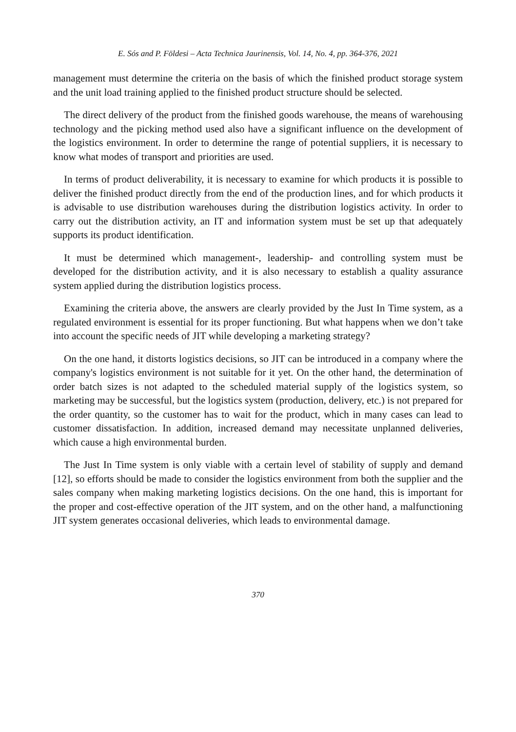E. Sós and P. Földesi – Acta Technica Jaurinensis, Vol. 14, No. 4, pp. 364-376, 2021
management must determine the criteria on the basis of which the finished product storage system and the unit load training applied to the finished product structure should be selected.
The direct delivery of the product from the finished goods warehouse, the means of warehousing technology and the picking method used also have a significant influence on the development of the logistics environment. In order to determine the range of potential suppliers, it is necessary to know what modes of transport and priorities are used.
In terms of product deliverability, it is necessary to examine for which products it is possible to deliver the finished product directly from the end of the production lines, and for which products it is advisable to use distribution warehouses during the distribution logistics activity. In order to carry out the distribution activity, an IT and information system must be set up that adequately supports its product identification.
It must be determined which management-, leadership- and controlling system must be developed for the distribution activity, and it is also necessary to establish a quality assurance system applied during the distribution logistics process.
Examining the criteria above, the answers are clearly provided by the Just In Time system, as a regulated environment is essential for its proper functioning. But what happens when we don’t take into account the specific needs of JIT while developing a marketing strategy?
On the one hand, it distorts logistics decisions, so JIT can be introduced in a company where the company's logistics environment is not suitable for it yet. On the other hand, the determination of order batch sizes is not adapted to the scheduled material supply of the logistics system, so marketing may be successful, but the logistics system (production, delivery, etc.) is not prepared for the order quantity, so the customer has to wait for the product, which in many cases can lead to customer dissatisfaction. In addition, increased demand may necessitate unplanned deliveries, which cause a high environmental burden.
The Just In Time system is only viable with a certain level of stability of supply and demand [12], so efforts should be made to consider the logistics environment from both the supplier and the sales company when making marketing logistics decisions. On the one hand, this is important for the proper and cost-effective operation of the JIT system, and on the other hand, a malfunctioning JIT system generates occasional deliveries, which leads to environmental damage.
370